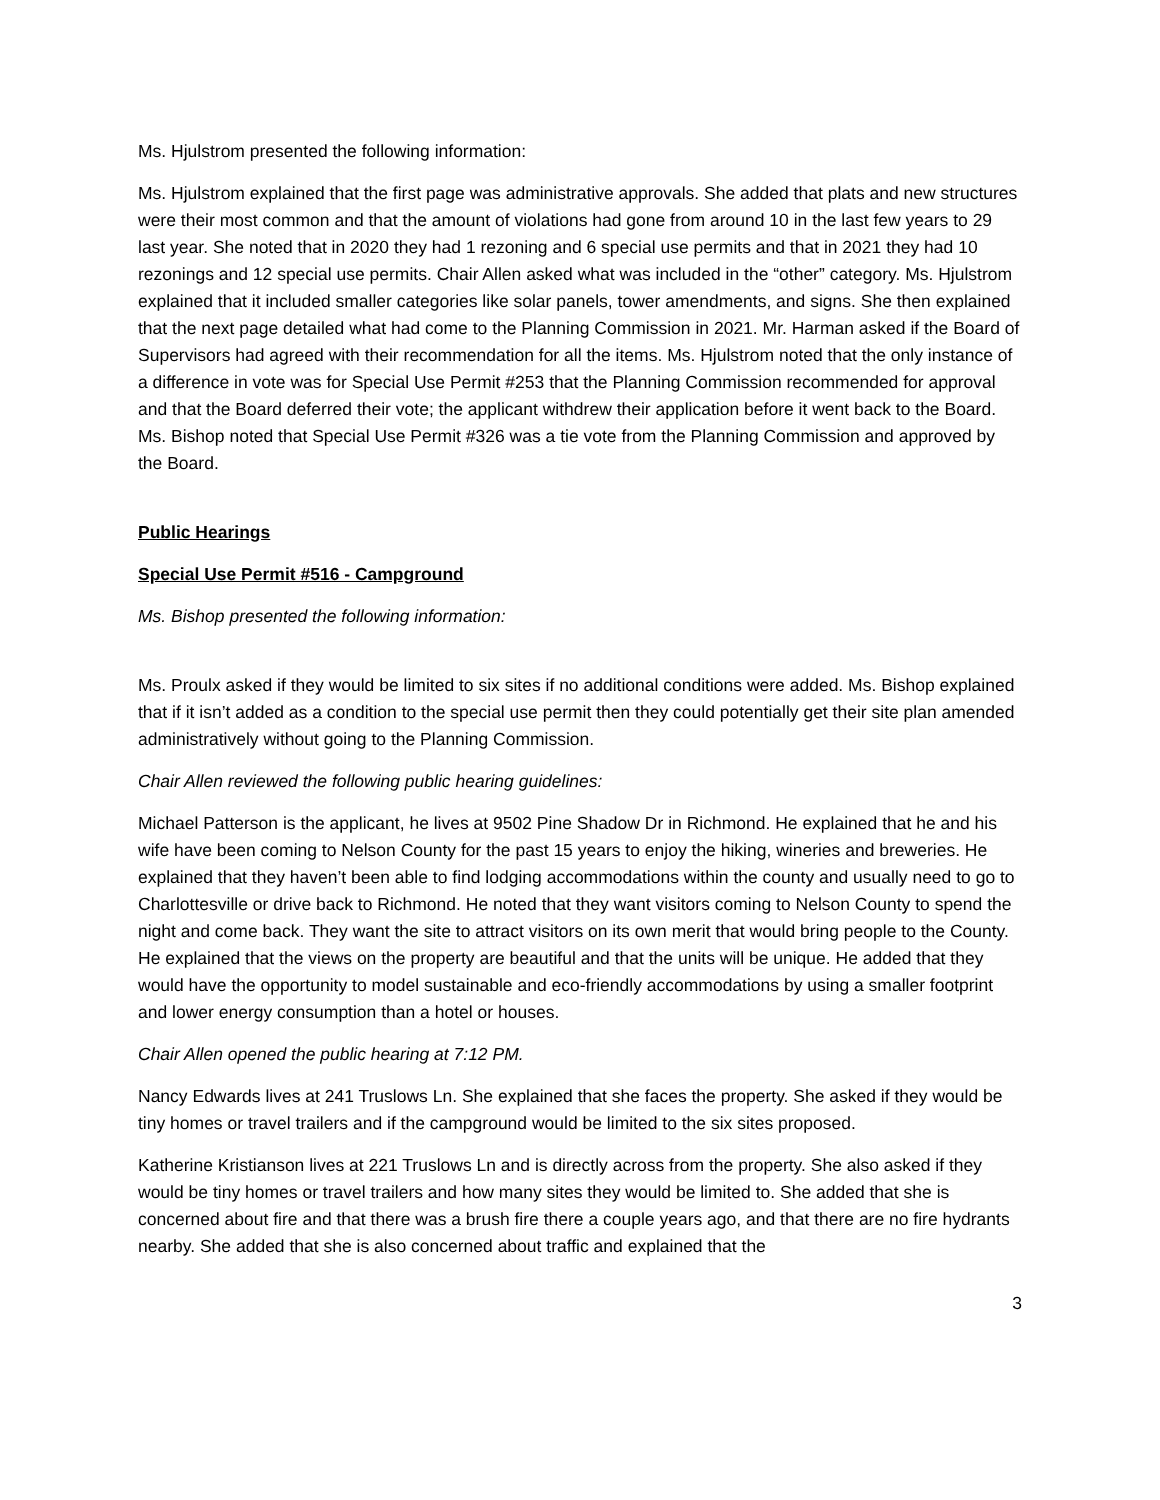Ms. Hjulstrom presented the following information:
Ms. Hjulstrom explained that the first page was administrative approvals. She added that plats and new structures were their most common and that the amount of violations had gone from around 10 in the last few years to 29 last year. She noted that in 2020 they had 1 rezoning and 6 special use permits and that in 2021 they had 10 rezonings and 12 special use permits. Chair Allen asked what was included in the “other” category. Ms. Hjulstrom explained that it included smaller categories like solar panels, tower amendments, and signs. She then explained that the next page detailed what had come to the Planning Commission in 2021. Mr. Harman asked if the Board of Supervisors had agreed with their recommendation for all the items. Ms. Hjulstrom noted that the only instance of a difference in vote was for Special Use Permit #253 that the Planning Commission recommended for approval and that the Board deferred their vote; the applicant withdrew their application before it went back to the Board. Ms. Bishop noted that Special Use Permit #326 was a tie vote from the Planning Commission and approved by the Board.
Public Hearings
Special Use Permit #516 - Campground
Ms. Bishop presented the following information:
Ms. Proulx asked if they would be limited to six sites if no additional conditions were added. Ms. Bishop explained that if it isn’t added as a condition to the special use permit then they could potentially get their site plan amended administratively without going to the Planning Commission.
Chair Allen reviewed the following public hearing guidelines:
Michael Patterson is the applicant, he lives at 9502 Pine Shadow Dr in Richmond. He explained that he and his wife have been coming to Nelson County for the past 15 years to enjoy the hiking, wineries and breweries. He explained that they haven’t been able to find lodging accommodations within the county and usually need to go to Charlottesville or drive back to Richmond. He noted that they want visitors coming to Nelson County to spend the night and come back. They want the site to attract visitors on its own merit that would bring people to the County. He explained that the views on the property are beautiful and that the units will be unique. He added that they would have the opportunity to model sustainable and eco-friendly accommodations by using a smaller footprint and lower energy consumption than a hotel or houses.
Chair Allen opened the public hearing at 7:12 PM.
Nancy Edwards lives at 241 Truslows Ln. She explained that she faces the property. She asked if they would be tiny homes or travel trailers and if the campground would be limited to the six sites proposed.
Katherine Kristianson lives at 221 Truslows Ln and is directly across from the property. She also asked if they would be tiny homes or travel trailers and how many sites they would be limited to. She added that she is concerned about fire and that there was a brush fire there a couple years ago, and that there are no fire hydrants nearby. She added that she is also concerned about traffic and explained that the
3